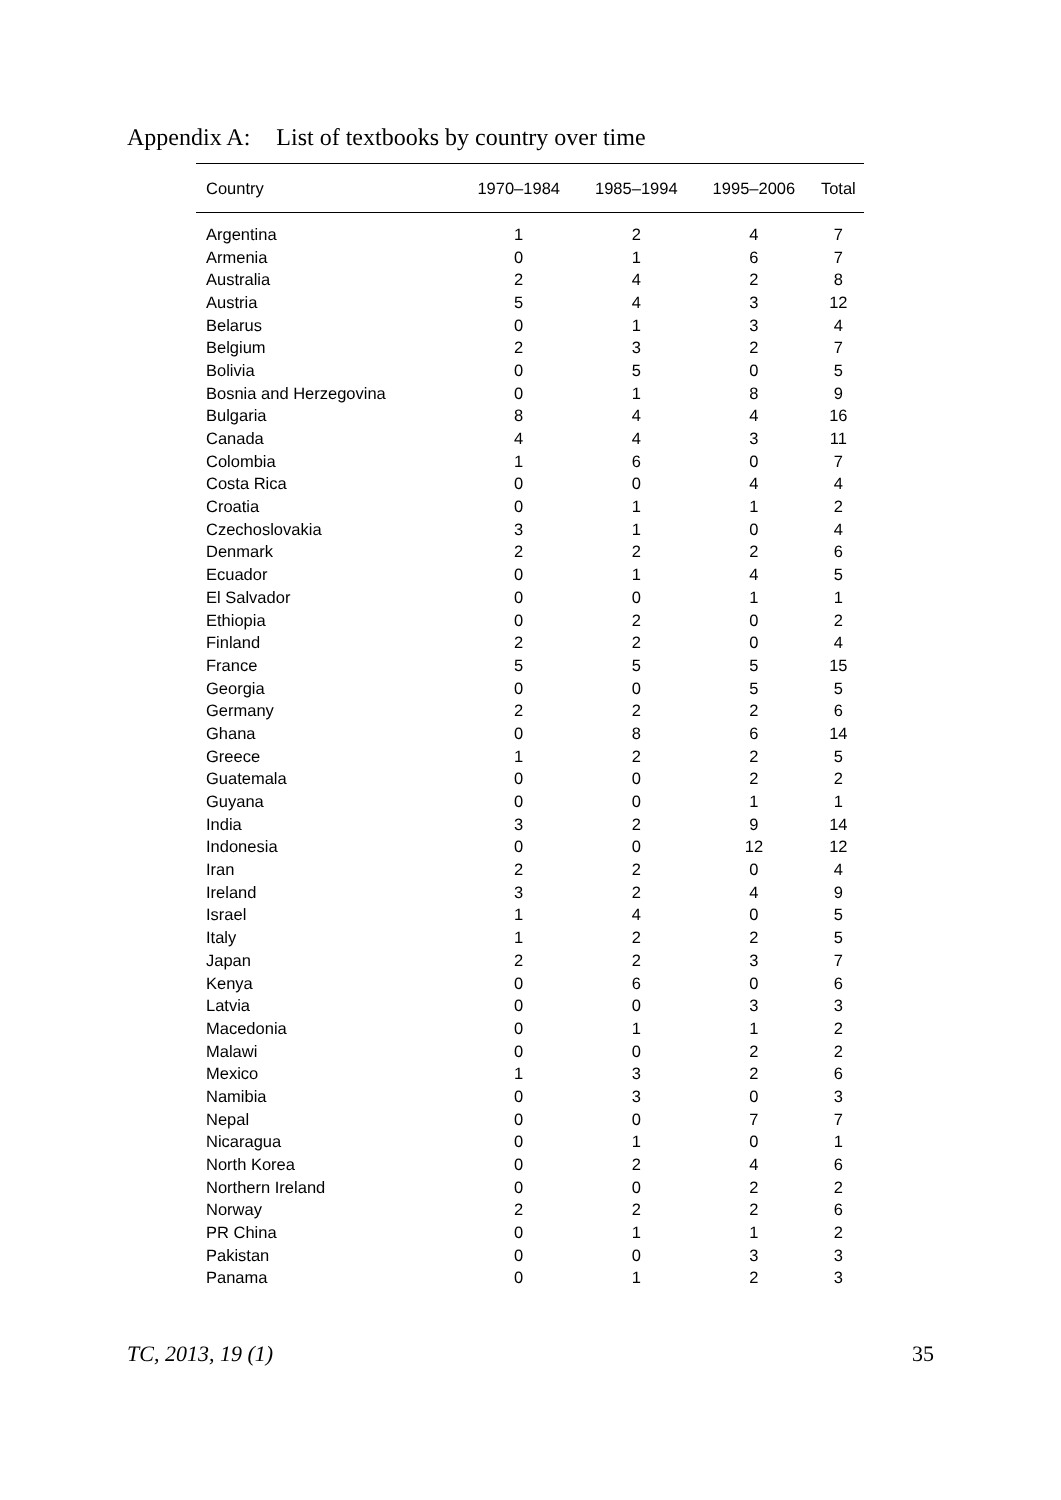Appendix A: List of textbooks by country over time
| Country | 1970–1984 | 1985–1994 | 1995–2006 | Total |
| --- | --- | --- | --- | --- |
| Argentina | 1 | 2 | 4 | 7 |
| Armenia | 0 | 1 | 6 | 7 |
| Australia | 2 | 4 | 2 | 8 |
| Austria | 5 | 4 | 3 | 12 |
| Belarus | 0 | 1 | 3 | 4 |
| Belgium | 2 | 3 | 2 | 7 |
| Bolivia | 0 | 5 | 0 | 5 |
| Bosnia and Herzegovina | 0 | 1 | 8 | 9 |
| Bulgaria | 8 | 4 | 4 | 16 |
| Canada | 4 | 4 | 3 | 11 |
| Colombia | 1 | 6 | 0 | 7 |
| Costa Rica | 0 | 0 | 4 | 4 |
| Croatia | 0 | 1 | 1 | 2 |
| Czechoslovakia | 3 | 1 | 0 | 4 |
| Denmark | 2 | 2 | 2 | 6 |
| Ecuador | 0 | 1 | 4 | 5 |
| El Salvador | 0 | 0 | 1 | 1 |
| Ethiopia | 0 | 2 | 0 | 2 |
| Finland | 2 | 2 | 0 | 4 |
| France | 5 | 5 | 5 | 15 |
| Georgia | 0 | 0 | 5 | 5 |
| Germany | 2 | 2 | 2 | 6 |
| Ghana | 0 | 8 | 6 | 14 |
| Greece | 1 | 2 | 2 | 5 |
| Guatemala | 0 | 0 | 2 | 2 |
| Guyana | 0 | 0 | 1 | 1 |
| India | 3 | 2 | 9 | 14 |
| Indonesia | 0 | 0 | 12 | 12 |
| Iran | 2 | 2 | 0 | 4 |
| Ireland | 3 | 2 | 4 | 9 |
| Israel | 1 | 4 | 0 | 5 |
| Italy | 1 | 2 | 2 | 5 |
| Japan | 2 | 2 | 3 | 7 |
| Kenya | 0 | 6 | 0 | 6 |
| Latvia | 0 | 0 | 3 | 3 |
| Macedonia | 0 | 1 | 1 | 2 |
| Malawi | 0 | 0 | 2 | 2 |
| Mexico | 1 | 3 | 2 | 6 |
| Namibia | 0 | 3 | 0 | 3 |
| Nepal | 0 | 0 | 7 | 7 |
| Nicaragua | 0 | 1 | 0 | 1 |
| North Korea | 0 | 2 | 4 | 6 |
| Northern Ireland | 0 | 0 | 2 | 2 |
| Norway | 2 | 2 | 2 | 6 |
| PR China | 0 | 1 | 1 | 2 |
| Pakistan | 0 | 0 | 3 | 3 |
| Panama | 0 | 1 | 2 | 3 |
TC, 2013, 19 (1) 35